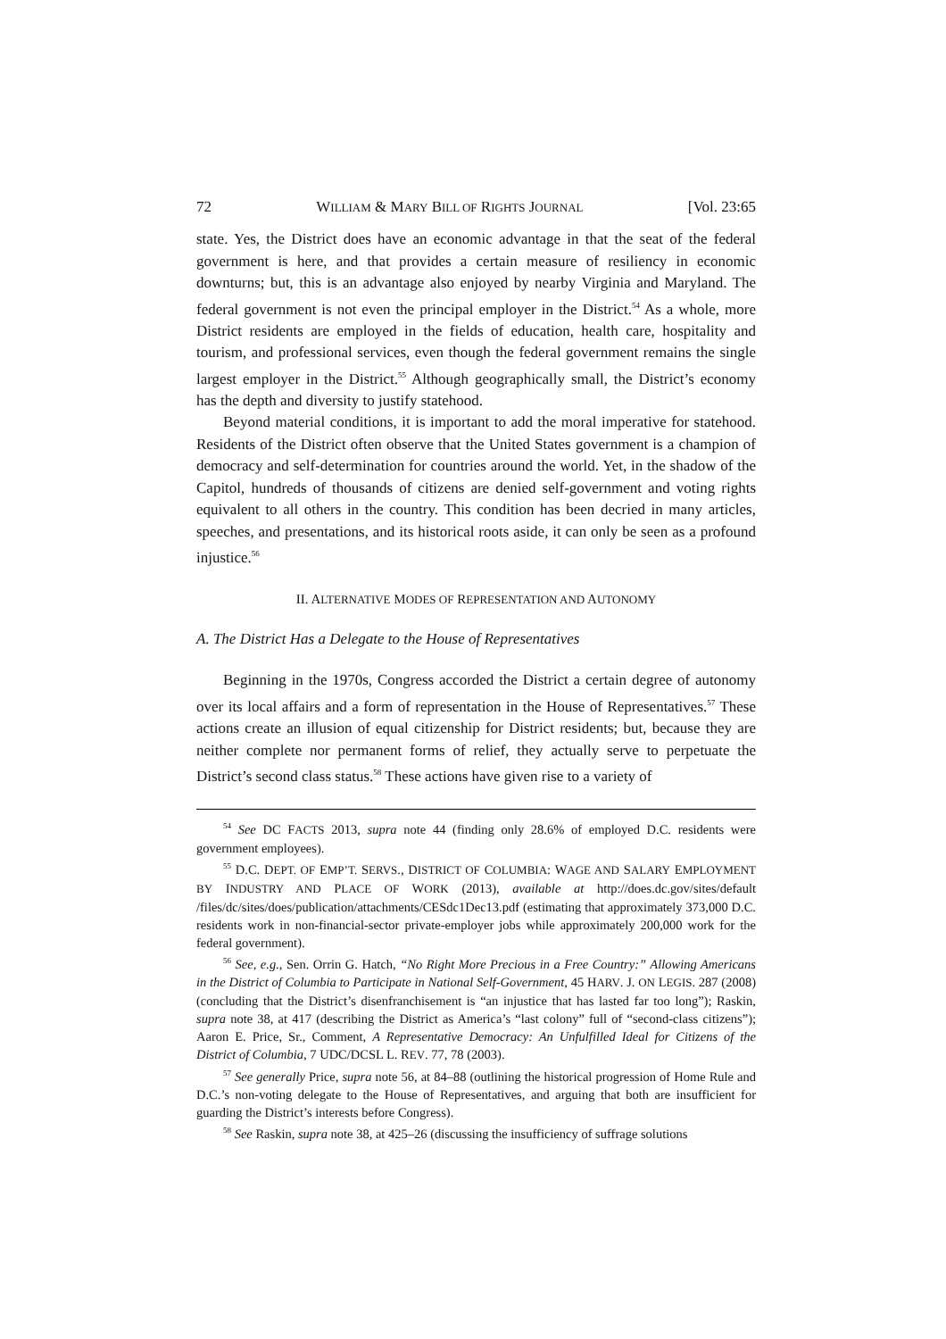72 WILLIAM & MARY BILL OF RIGHTS JOURNAL [Vol. 23:65
state. Yes, the District does have an economic advantage in that the seat of the federal government is here, and that provides a certain measure of resiliency in economic downturns; but, this is an advantage also enjoyed by nearby Virginia and Maryland. The federal government is not even the principal employer in the District.<sup>54</sup> As a whole, more District residents are employed in the fields of education, health care, hospitality and tourism, and professional services, even though the federal government remains the single largest employer in the District.<sup>55</sup> Although geographically small, the District’s economy has the depth and diversity to justify statehood.
Beyond material conditions, it is important to add the moral imperative for statehood. Residents of the District often observe that the United States government is a champion of democracy and self-determination for countries around the world. Yet, in the shadow of the Capitol, hundreds of thousands of citizens are denied self-government and voting rights equivalent to all others in the country. This condition has been decried in many articles, speeches, and presentations, and its historical roots aside, it can only be seen as a profound injustice.<sup>56</sup>
II. ALTERNATIVE MODES OF REPRESENTATION AND AUTONOMY
A. The District Has a Delegate to the House of Representatives
Beginning in the 1970s, Congress accorded the District a certain degree of autonomy over its local affairs and a form of representation in the House of Representatives.<sup>57</sup> These actions create an illusion of equal citizenship for District residents; but, because they are neither complete nor permanent forms of relief, they actually serve to perpetuate the District’s second class status.<sup>58</sup> These actions have given rise to a variety of
<sup>54</sup> See DC FACTS 2013, supra note 44 (finding only 28.6% of employed D.C. residents were government employees).
<sup>55</sup> D.C. DEPT. OF EMP’T. SERVS., DISTRICT OF COLUMBIA: WAGE AND SALARY EMPLOYMENT BY INDUSTRY AND PLACE OF WORK (2013), available at http://does.dc.gov/sites/default /files/dc/sites/does/publication/attachments/CESdc1Dec13.pdf (estimating that approximately 373,000 D.C. residents work in non-financial-sector private-employer jobs while approximately 200,000 work for the federal government).
<sup>56</sup> See, e.g., Sen. Orrin G. Hatch, “No Right More Precious in a Free Country:” Allowing Americans in the District of Columbia to Participate in National Self-Government, 45 HARV. J. ON LEGIS. 287 (2008) (concluding that the District’s disenfranchisement is “an injustice that has lasted far too long”); Raskin, supra note 38, at 417 (describing the District as America’s “last colony” full of “second-class citizens”); Aaron E. Price, Sr., Comment, A Representative Democracy: An Unfulfilled Ideal for Citizens of the District of Columbia, 7 UDC/DCSL L. REV. 77, 78 (2003).
<sup>57</sup> See generally Price, supra note 56, at 84–88 (outlining the historical progression of Home Rule and D.C.’s non-voting delegate to the House of Representatives, and arguing that both are insufficient for guarding the District’s interests before Congress).
<sup>58</sup> See Raskin, supra note 38, at 425–26 (discussing the insufficiency of suffrage solutions